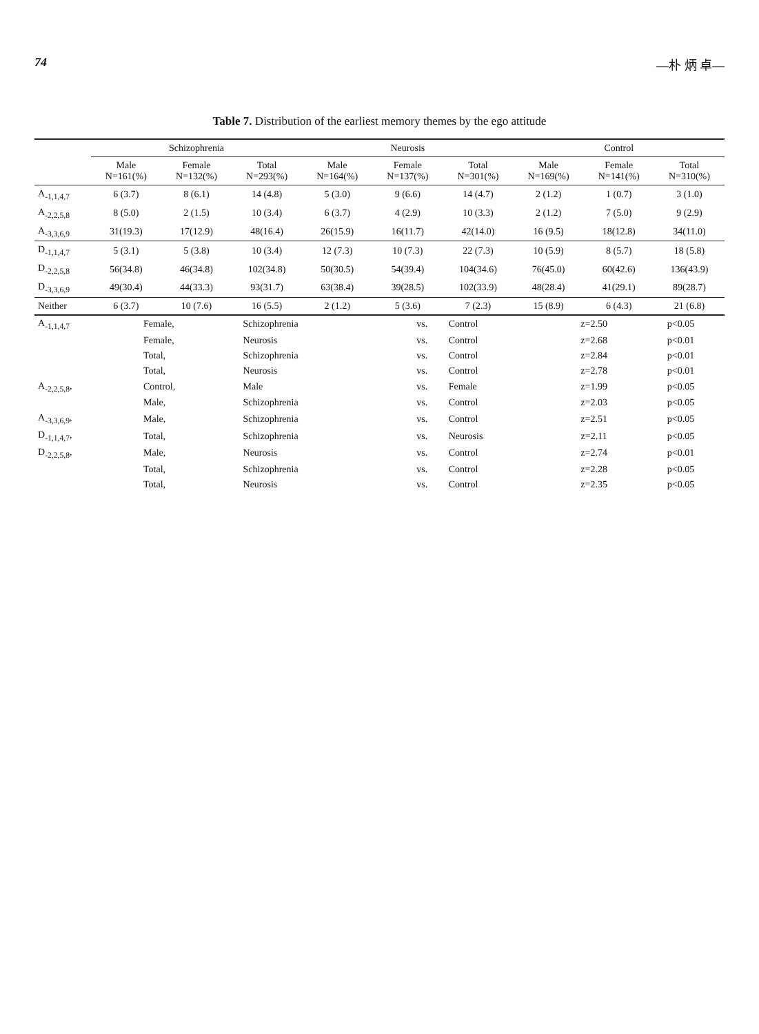74 —朴 炳 卓—
Table 7. Distribution of the earliest memory themes by the ego attitude
| | Schizophrenia | | | Neurosis | | | Control | | |
| --- | --- | --- | --- | --- | --- | --- | --- | --- | --- |
| | Male N=161(%) | Female N=132(%) | Total N=293(%) | Male N=164(%) | Female N=137(%) | Total N=301(%) | Male N=169(%) | Female N=141(%) | Total N=310(%) |
| A<sub>-1,1,4,7</sub> | 6 (3.7) | 8 (6.1) | 14 (4.8) | 5 (3.0) | 9 (6.6) | 14 (4.7) | 2 (1.2) | 1 (0.7) | 3 (1.0) |
| A<sub>-2,2,5,8</sub> | 8 (5.0) | 2 (1.5) | 10 (3.4) | 6 (3.7) | 4 (2.9) | 10 (3.3) | 2 (1.2) | 7 (5.0) | 9 (2.9) |
| A<sub>-3,3,6,9</sub> | 31(19.3) | 17(12.9) | 48(16.4) | 26(15.9) | 16(11.7) | 42(14.0) | 16 (9.5) | 18(12.8) | 34(11.0) |
| D<sub>-1,1,4,7</sub> | 5 (3.1) | 5 (3.8) | 10 (3.4) | 12 (7.3) | 10 (7.3) | 22 (7.3) | 10 (5.9) | 8 (5.7) | 18 (5.8) |
| D<sub>-2,2,5,8</sub> | 56(34.8) | 46(34.8) | 102(34.8) | 50(30.5) | 54(39.4) | 104(34.6) | 76(45.0) | 60(42.6) | 136(43.9) |
| D<sub>-3,3,6,9</sub> | 49(30.4) | 44(33.3) | 93(31.7) | 63(38.4) | 39(28.5) | 102(33.9) | 48(28.4) | 41(29.1) | 89(28.7) |
| Neither | 6 (3.7) | 10 (7.6) | 16 (5.5) | 2 (1.2) | 5 (3.6) | 7 (2.3) | 15 (8.9) | 6 (4.3) | 21 (6.8) |
| A<sub>-1,1,4,7</sub> | Female, | Schizophrenia | vs. | Control | z=2.50 | p<0.05 |
| | Female, | Neurosis | vs. | Control | z=2.68 | p<0.01 |
| | Total, | Schizophrenia | vs. | Control | z=2.84 | p<0.01 |
| | Total, | Neurosis | vs. | Control | z=2.78 | p<0.01 |
| A<sub>-2,2,5,8</sub>, | Control, | Male | vs. | Female | z=1.99 | p<0.05 |
| | Male, | Schizophrenia | vs. | Control | z=2.03 | p<0.05 |
| A<sub>-3,3,6,9</sub>, | Male, | Schizophrenia | vs. | Control | z=2.51 | p<0.05 |
| D<sub>-1,1,4,7</sub>, | Total, | Schizophrenia | vs. | Neurosis | z=2.11 | p<0.05 |
| D<sub>-2,2,5,8</sub>, | Male, | Neurosis | vs. | Control | z=2.74 | p<0.01 |
| | Total, | Schizophrenia | vs. | Control | z=2.28 | p<0.05 |
| | Total, | Neurosis | vs. | Control | z=2.35 | p<0.05 |